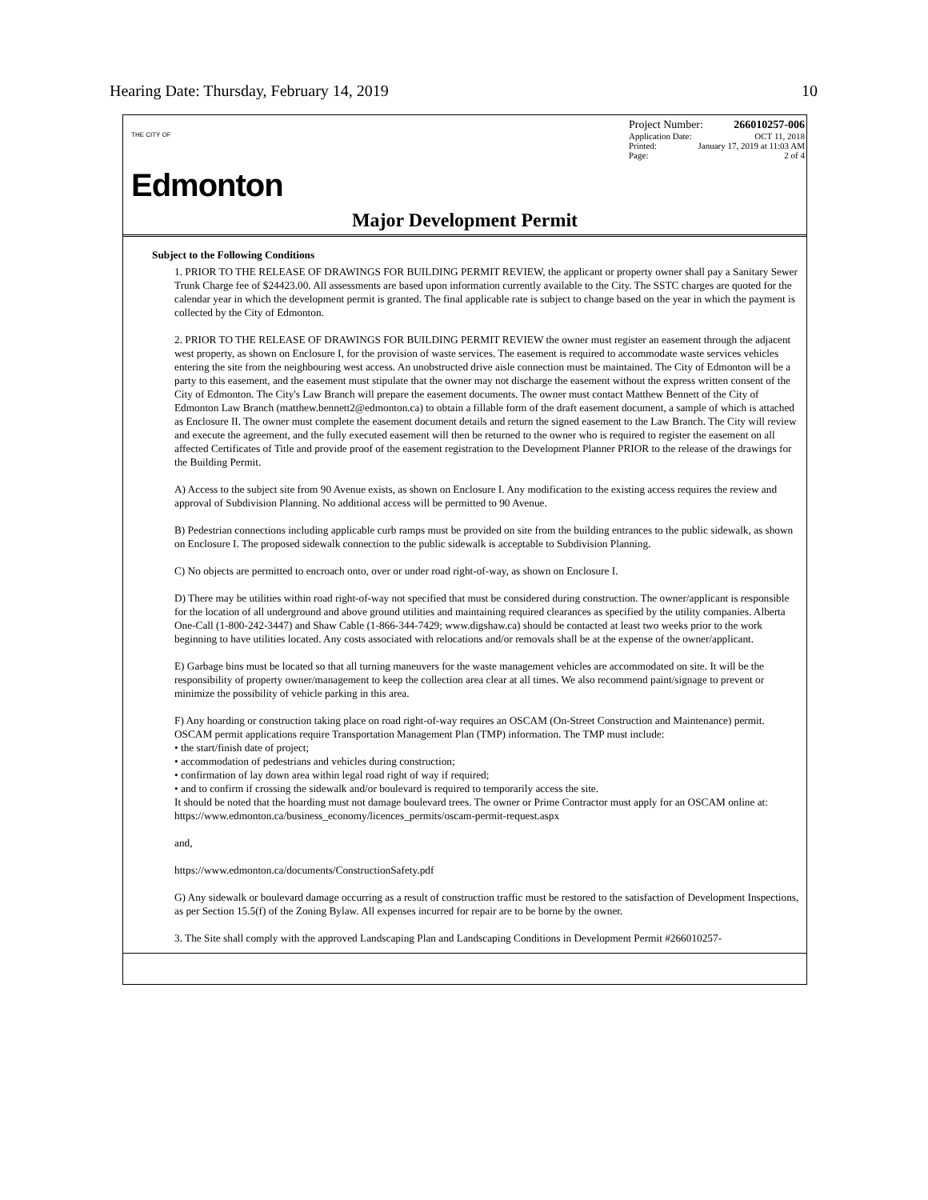Hearing Date: Thursday, February 14, 2019 10
THE CITY OF
Edmonton
Project Number: 266010257-006
Application Date: OCT 11, 2018
Printed: January 17, 2019 at 11:03 AM
Page: 2 of 4
Major Development Permit
Subject to the Following Conditions
1. PRIOR TO THE RELEASE OF DRAWINGS FOR BUILDING PERMIT REVIEW, the applicant or property owner shall pay a Sanitary Sewer Trunk Charge fee of $24423.00. All assessments are based upon information currently available to the City. The SSTC charges are quoted for the calendar year in which the development permit is granted. The final applicable rate is subject to change based on the year in which the payment is collected by the City of Edmonton.
2. PRIOR TO THE RELEASE OF DRAWINGS FOR BUILDING PERMIT REVIEW the owner must register an easement through the adjacent west property, as shown on Enclosure I, for the provision of waste services. The easement is required to accommodate waste services vehicles entering the site from the neighbouring west access. An unobstructed drive aisle connection must be maintained. The City of Edmonton will be a party to this easement, and the easement must stipulate that the owner may not discharge the easement without the express written consent of the City of Edmonton. The City's Law Branch will prepare the easement documents. The owner must contact Matthew Bennett of the City of Edmonton Law Branch (matthew.bennett2@edmonton.ca) to obtain a fillable form of the draft easement document, a sample of which is attached as Enclosure II. The owner must complete the easement document details and return the signed easement to the Law Branch. The City will review and execute the agreement, and the fully executed easement will then be returned to the owner who is required to register the easement on all affected Certificates of Title and provide proof of the easement registration to the Development Planner PRIOR to the release of the drawings for the Building Permit.
A) Access to the subject site from 90 Avenue exists, as shown on Enclosure I. Any modification to the existing access requires the review and approval of Subdivision Planning. No additional access will be permitted to 90 Avenue.
B) Pedestrian connections including applicable curb ramps must be provided on site from the building entrances to the public sidewalk, as shown on Enclosure I. The proposed sidewalk connection to the public sidewalk is acceptable to Subdivision Planning.
C) No objects are permitted to encroach onto, over or under road right-of-way, as shown on Enclosure I.
D) There may be utilities within road right-of-way not specified that must be considered during construction. The owner/applicant is responsible for the location of all underground and above ground utilities and maintaining required clearances as specified by the utility companies. Alberta One-Call (1-800-242-3447) and Shaw Cable (1-866-344-7429; www.digshaw.ca) should be contacted at least two weeks prior to the work beginning to have utilities located. Any costs associated with relocations and/or removals shall be at the expense of the owner/applicant.
E) Garbage bins must be located so that all turning maneuvers for the waste management vehicles are accommodated on site. It will be the responsibility of property owner/management to keep the collection area clear at all times. We also recommend paint/signage to prevent or minimize the possibility of vehicle parking in this area.
F) Any hoarding or construction taking place on road right-of-way requires an OSCAM (On-Street Construction and Maintenance) permit. OSCAM permit applications require Transportation Management Plan (TMP) information. The TMP must include:
• the start/finish date of project;
• accommodation of pedestrians and vehicles during construction;
• confirmation of lay down area within legal road right of way if required;
• and to confirm if crossing the sidewalk and/or boulevard is required to temporarily access the site.
It should be noted that the hoarding must not damage boulevard trees. The owner or Prime Contractor must apply for an OSCAM online at:
https://www.edmonton.ca/business_economy/licences_permits/oscam-permit-request.aspx
and,
https://www.edmonton.ca/documents/ConstructionSafety.pdf
G) Any sidewalk or boulevard damage occurring as a result of construction traffic must be restored to the satisfaction of Development Inspections, as per Section 15.5(f) of the Zoning Bylaw. All expenses incurred for repair are to be borne by the owner.
3. The Site shall comply with the approved Landscaping Plan and Landscaping Conditions in Development Permit #266010257-